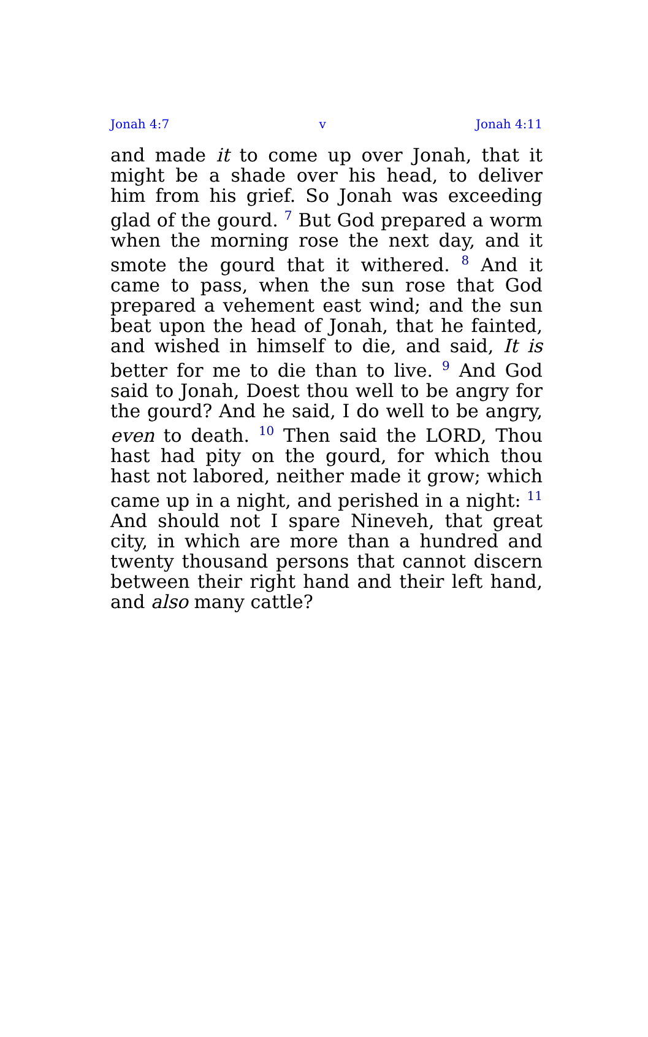Jonah 4:7 v Jonah 4:11
and made it to come up over Jonah, that it might be a shade over his head, to deliver him from his grief. So Jonah was exceeding glad of the gourd. <sup>7</sup> But God prepared a worm when the morning rose the next day, and it smote the gourd that it withered. <sup>8</sup> And it came to pass, when the sun rose that God prepared a vehement east wind; and the sun beat upon the head of Jonah, that he fainted, and wished in himself to die, and said, It is better for me to die than to live. <sup>9</sup> And God said to Jonah, Doest thou well to be angry for the gourd? And he said, I do well to be angry, even to death. <sup>10</sup> Then said the LORD, Thou hast had pity on the gourd, for which thou hast not labored, neither made it grow; which came up in a night, and perished in a night: <sup>11</sup> And should not I spare Nineveh, that great city, in which are more than a hundred and twenty thousand persons that cannot discern between their right hand and their left hand, and also many cattle?